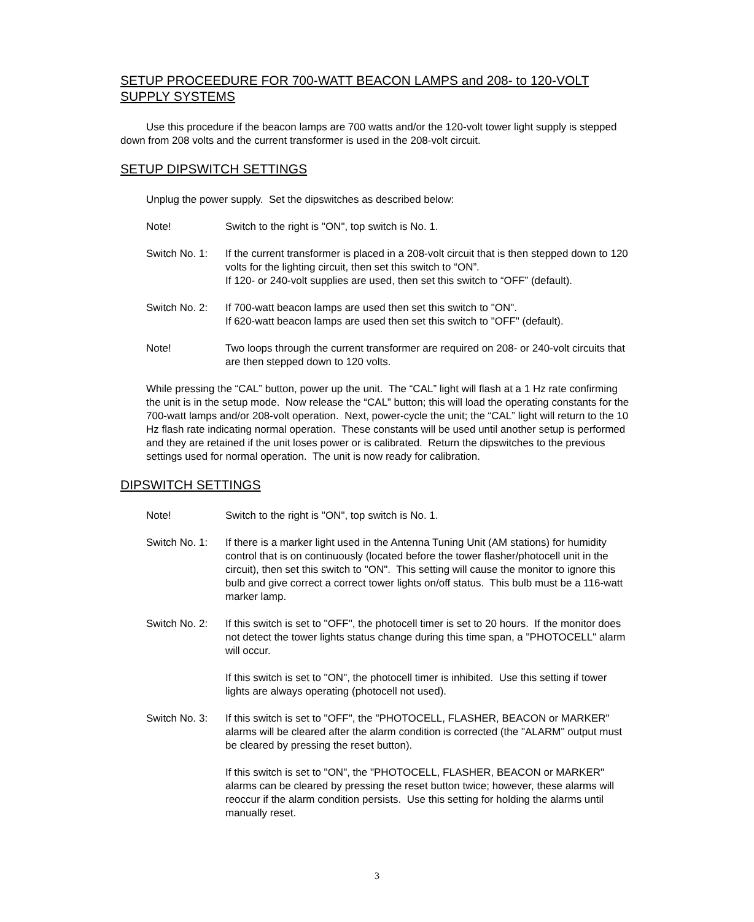SETUP PROCEEDURE FOR 700-WATT BEACON LAMPS and 208- to 120-VOLT SUPPLY SYSTEMS
Use this procedure if the beacon lamps are 700 watts and/or the 120-volt tower light supply is stepped down from 208 volts and the current transformer is used in the 208-volt circuit.
SETUP DIPSWITCH SETTINGS
Unplug the power supply. Set the dipswitches as described below:
Note! Switch to the right is "ON", top switch is No. 1.
Switch No. 1:
If the current transformer is placed in a 208-volt circuit that is then stepped down to 120 volts for the lighting circuit, then set this switch to “ON”.
If 120- or 240-volt supplies are used, then set this switch to “OFF” (default).
Switch No. 2:
If 700-watt beacon lamps are used then set this switch to "ON".
If 620-watt beacon lamps are used then set this switch to "OFF" (default).
Note! Two loops through the current transformer are required on 208- or 240-volt circuits that are then stepped down to 120 volts.
While pressing the “CAL” button, power up the unit. The “CAL” light will flash at a 1 Hz rate confirming the unit is in the setup mode. Now release the “CAL” button; this will load the operating constants for the 700-watt lamps and/or 208-volt operation. Next, power-cycle the unit; the “CAL” light will return to the 10 Hz flash rate indicating normal operation. These constants will be used until another setup is performed and they are retained if the unit loses power or is calibrated. Return the dipswitches to the previous settings used for normal operation. The unit is now ready for calibration.
DIPSWITCH SETTINGS
Note! Switch to the right is "ON", top switch is No. 1.
Switch No. 1:
If there is a marker light used in the Antenna Tuning Unit (AM stations) for humidity control that is on continuously (located before the tower flasher/photocell unit in the circuit), then set this switch to "ON". This setting will cause the monitor to ignore this bulb and give correct a correct tower lights on/off status. This bulb must be a 116-watt marker lamp.
Switch No. 2:
If this switch is set to "OFF", the photocell timer is set to 20 hours. If the monitor does not detect the tower lights status change during this time span, a "PHOTOCELL" alarm will occur.
If this switch is set to "ON", the photocell timer is inhibited. Use this setting if tower lights are always operating (photocell not used).
Switch No. 3:
If this switch is set to "OFF", the "PHOTOCELL, FLASHER, BEACON or MARKER" alarms will be cleared after the alarm condition is corrected (the "ALARM" output must be cleared by pressing the reset button).
If this switch is set to "ON", the "PHOTOCELL, FLASHER, BEACON or MARKER" alarms can be cleared by pressing the reset button twice; however, these alarms will reoccur if the alarm condition persists. Use this setting for holding the alarms until manually reset.
3